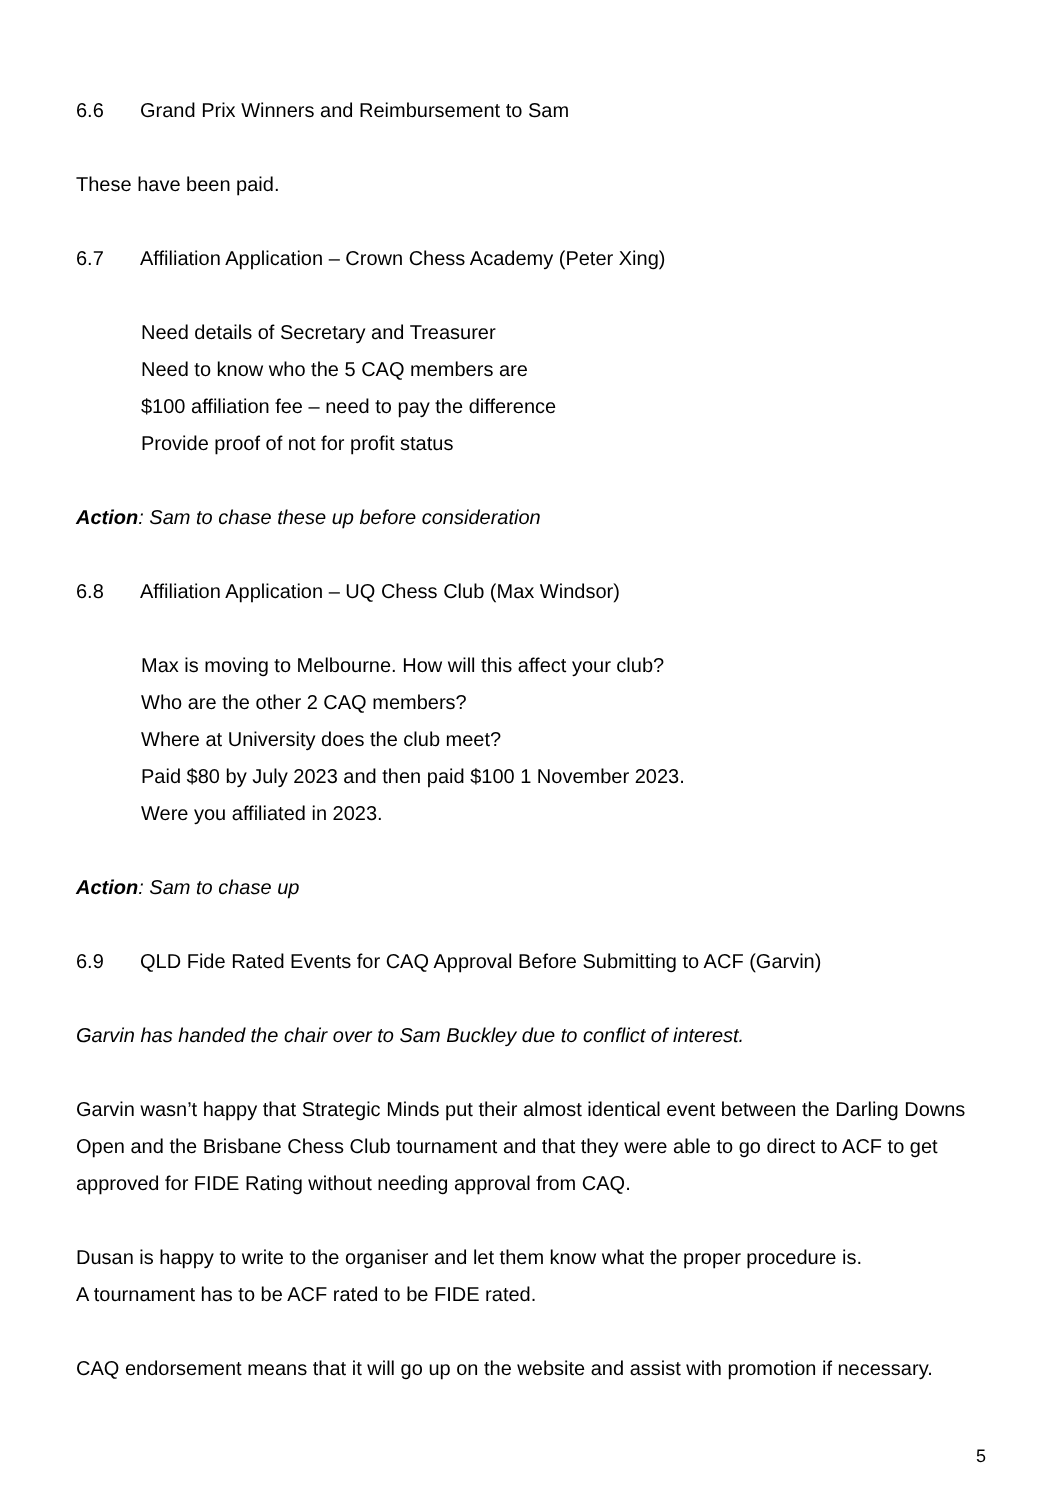6.6 Grand Prix Winners and Reimbursement to Sam
These have been paid.
6.7 Affiliation Application – Crown Chess Academy (Peter Xing)
Need details of Secretary and Treasurer
Need to know who the 5 CAQ members are
$100 affiliation fee – need to pay the difference
Provide proof of not for profit status
Action: Sam to chase these up before consideration
6.8 Affiliation Application – UQ Chess Club (Max Windsor)
Max is moving to Melbourne. How will this affect your club?
Who are the other 2 CAQ members?
Where at University does the club meet?
Paid $80 by July 2023 and then paid $100 1 November 2023.
Were you affiliated in 2023.
Action: Sam to chase up
6.9 QLD Fide Rated Events for CAQ Approval Before Submitting to ACF (Garvin)
Garvin has handed the chair over to Sam Buckley due to conflict of interest.
Garvin wasn’t happy that Strategic Minds put their almost identical event between the Darling Downs Open and the Brisbane Chess Club tournament and that they were able to go direct to ACF to get approved for FIDE Rating without needing approval from CAQ.
Dusan is happy to write to the organiser and let them know what the proper procedure is.
A tournament has to be ACF rated to be FIDE rated.
CAQ endorsement means that it will go up on the website and assist with promotion if necessary.
5